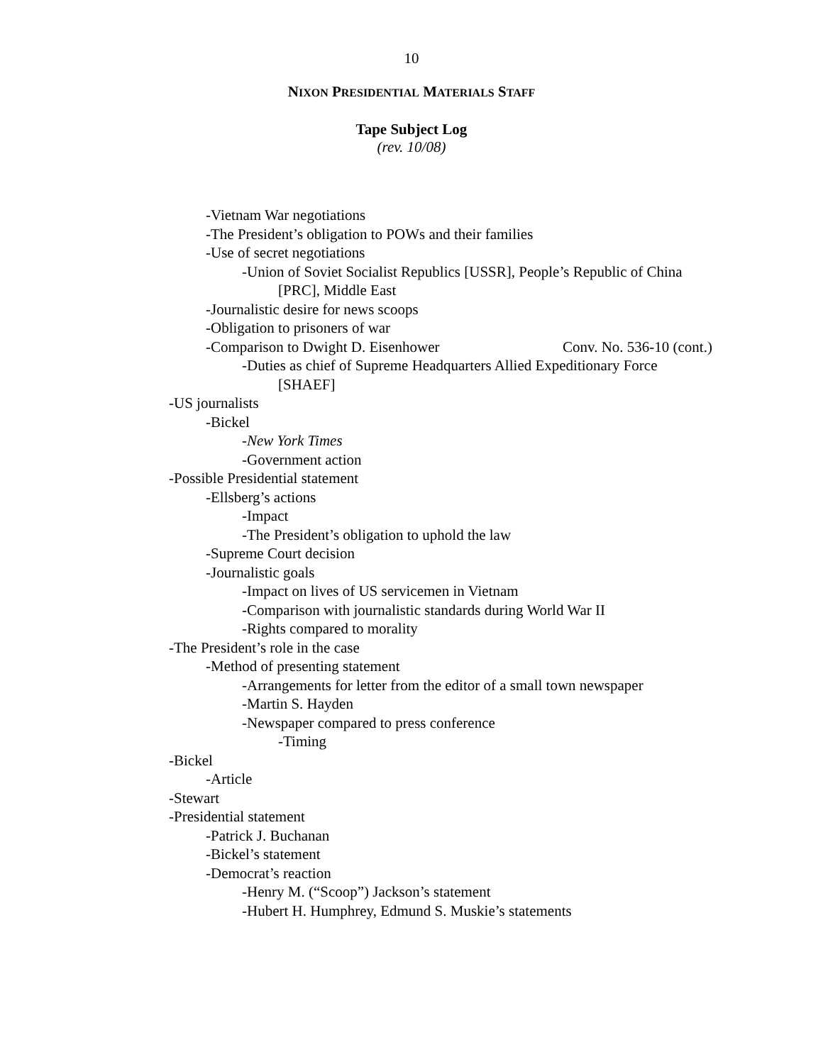10
NIXON PRESIDENTIAL MATERIALS STAFF
Tape Subject Log
(rev. 10/08)
-Vietnam War negotiations
-The President’s obligation to POWs and their families
-Use of secret negotiations
-Union of Soviet Socialist Republics [USSR], People’s Republic of China
[PRC], Middle East
-Journalistic desire for news scoops
-Obligation to prisoners of war
-Comparison to Dwight D. Eisenhower Conv. No. 536-10 (cont.)
-Duties as chief of Supreme Headquarters Allied Expeditionary Force
[SHAEF]
-US journalists
-Bickel
-New York Times
-Government action
-Possible Presidential statement
-Ellsberg’s actions
-Impact
-The President’s obligation to uphold the law
-Supreme Court decision
-Journalistic goals
-Impact on lives of US servicemen in Vietnam
-Comparison with journalistic standards during World War II
-Rights compared to morality
-The President’s role in the case
-Method of presenting statement
-Arrangements for letter from the editor of a small town newspaper
-Martin S. Hayden
-Newspaper compared to press conference
-Timing
-Bickel
-Article
-Stewart
-Presidential statement
-Patrick J. Buchanan
-Bickel’s statement
-Democrat’s reaction
-Henry M. (“Scoop”) Jackson’s statement
-Hubert H. Humphrey, Edmund S. Muskie’s statements